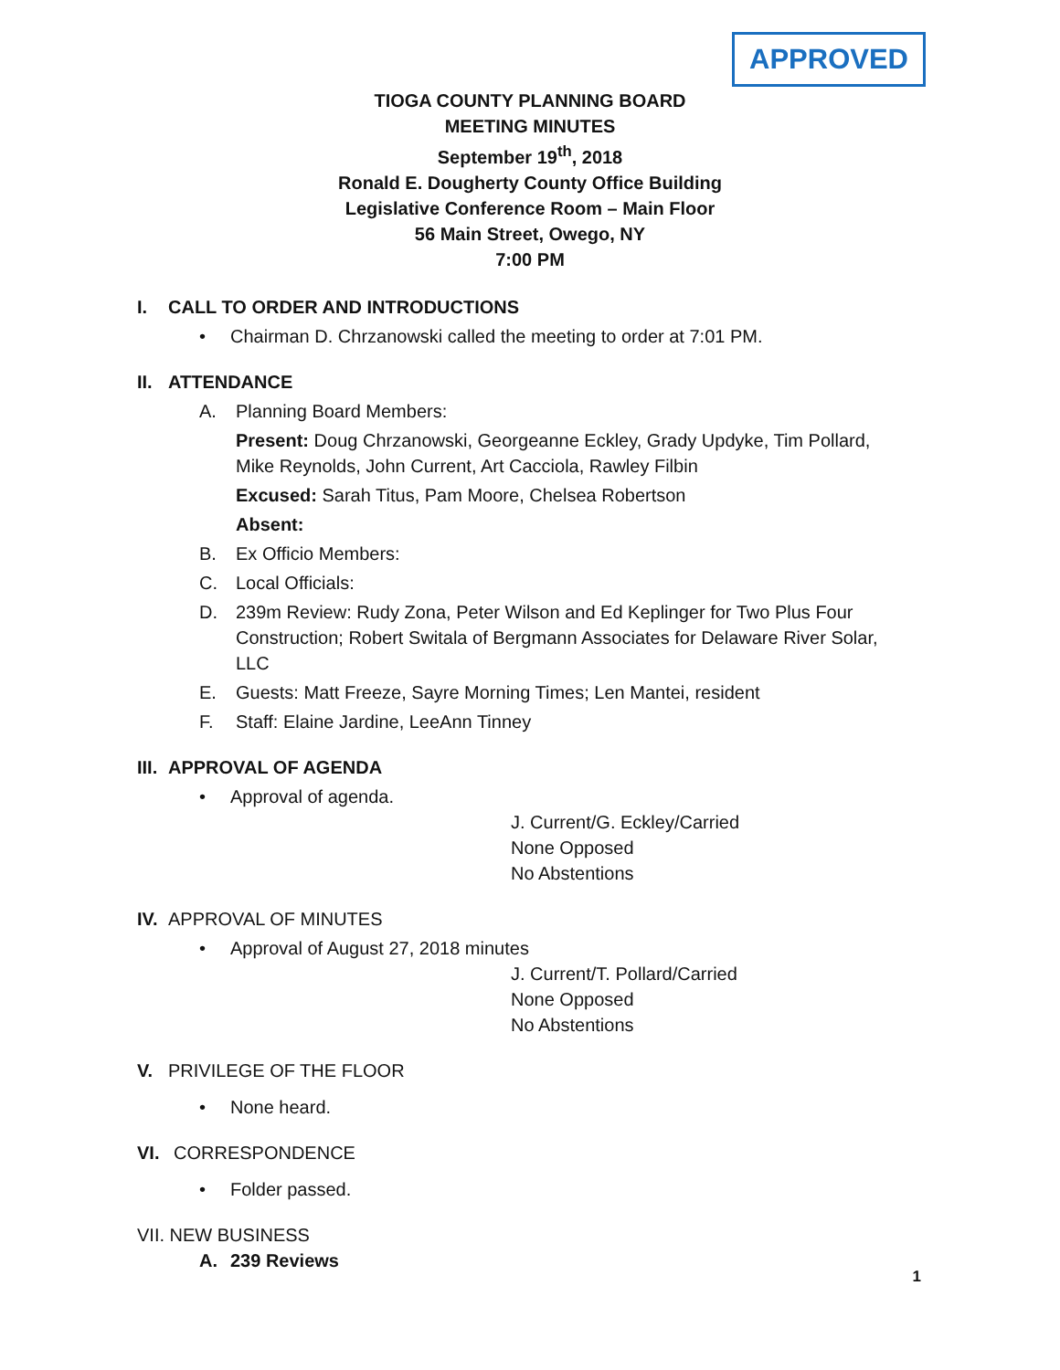APPROVED
TIOGA COUNTY PLANNING BOARD
MEETING MINUTES
September 19<sup>th</sup>, 2018
Ronald E. Dougherty County Office Building
Legislative Conference Room – Main Floor
56 Main Street, Owego, NY
7:00 PM
I. CALL TO ORDER AND INTRODUCTIONS
• Chairman D. Chrzanowski called the meeting to order at 7:01 PM.
II. ATTENDANCE
A. Planning Board Members:
Present: Doug Chrzanowski, Georgeanne Eckley, Grady Updyke, Tim Pollard, Mike Reynolds, John Current, Art Cacciola, Rawley Filbin
Excused: Sarah Titus, Pam Moore, Chelsea Robertson
Absent:
B. Ex Officio Members:
C. Local Officials:
D. 239m Review: Rudy Zona, Peter Wilson and Ed Keplinger for Two Plus Four Construction; Robert Switala of Bergmann Associates for Delaware River Solar, LLC
E. Guests: Matt Freeze, Sayre Morning Times; Len Mantei, resident
F. Staff: Elaine Jardine, LeeAnn Tinney
III. APPROVAL OF AGENDA
• Approval of agenda.
J. Current/G. Eckley/Carried
None Opposed
No Abstentions
IV. APPROVAL OF MINUTES
• Approval of August 27, 2018 minutes
J. Current/T. Pollard/Carried
None Opposed
No Abstentions
V. PRIVILEGE OF THE FLOOR
• None heard.
VI. CORRESPONDENCE
• Folder passed.
VII. NEW BUSINESS
A. 239 Reviews
1